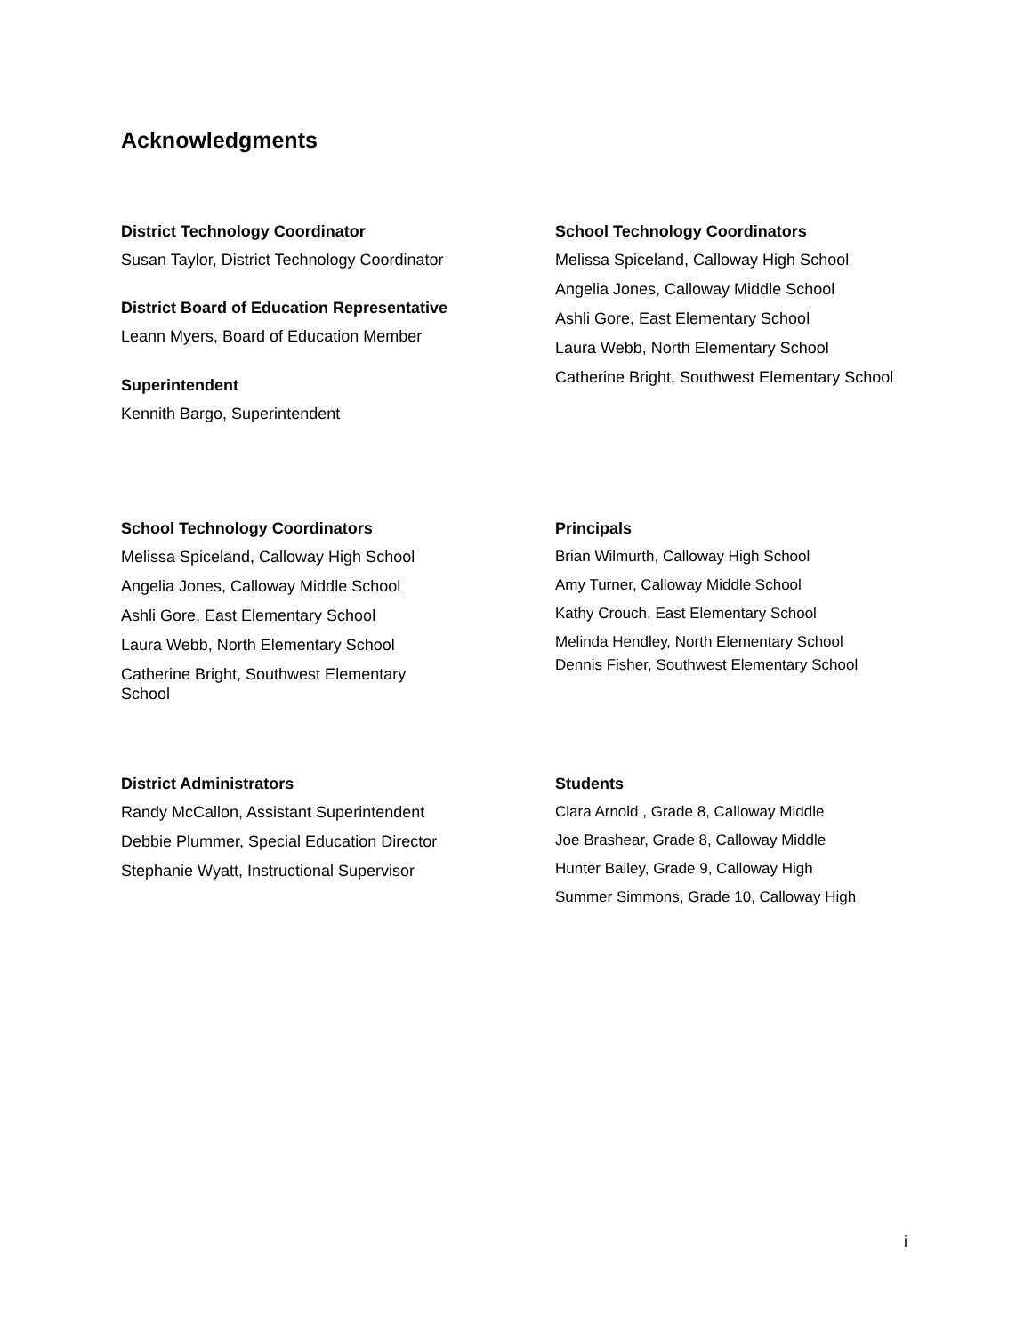Acknowledgments
District Technology Coordinator
Susan Taylor, District Technology Coordinator
District Board of Education Representative
Leann Myers, Board of Education Member
Superintendent
Kennith Bargo, Superintendent
School Technology Coordinators
Melissa Spiceland, Calloway High School
Angelia Jones, Calloway Middle School
Ashli Gore, East Elementary School
Laura Webb, North Elementary School
Catherine Bright, Southwest Elementary School
School Technology Coordinators
Melissa Spiceland, Calloway High School
Angelia Jones, Calloway Middle School
Ashli Gore, East Elementary School
Laura Webb, North Elementary School
Catherine Bright, Southwest Elementary School
Principals
Brian Wilmurth, Calloway High School
Amy Turner, Calloway Middle School
Kathy Crouch, East Elementary School
Melinda Hendley, North Elementary School
Dennis Fisher, Southwest Elementary School
District Administrators
Randy McCallon, Assistant Superintendent
Debbie Plummer, Special Education Director
Stephanie Wyatt, Instructional Supervisor
Students
Clara Arnold , Grade 8, Calloway Middle
Joe Brashear, Grade 8, Calloway Middle
Hunter Bailey, Grade 9, Calloway High
Summer Simmons, Grade 10, Calloway High
i